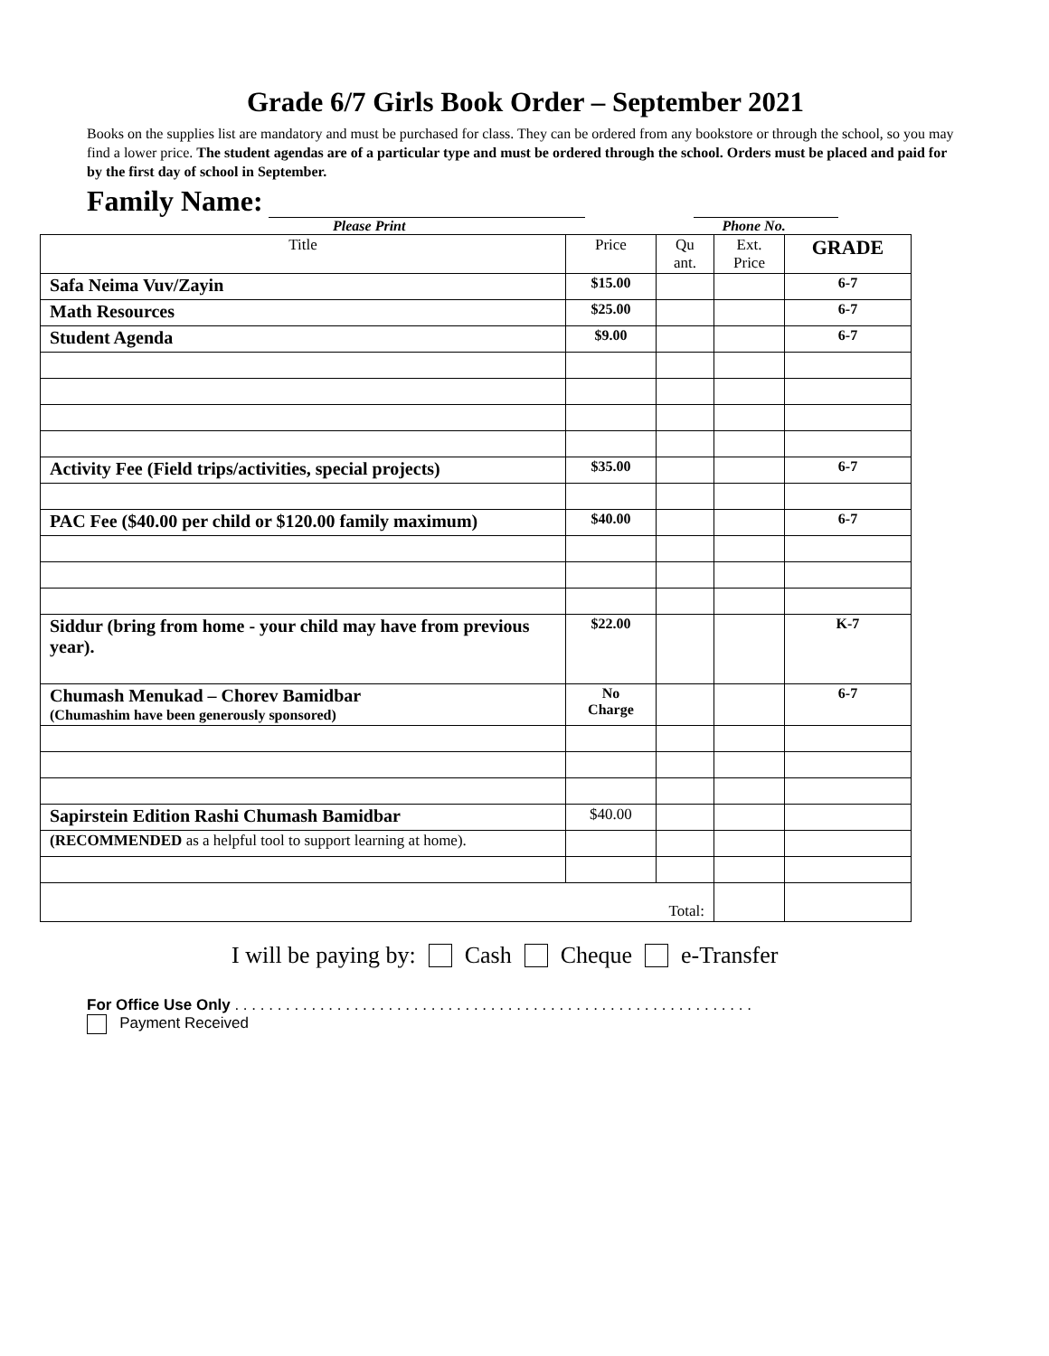Grade 6/7 Girls Book Order – September 2021
Books on the supplies list are mandatory and must be purchased for class. They can be ordered from any bookstore or through the school, so you may find a lower price. The student agendas are of a particular type and must be ordered through the school. Orders must be placed and paid for by the first day of school in September.
Family Name:
Please Print Phone No.
| Title | Price | Qu ant. | Ext. Price | GRADE |
| --- | --- | --- | --- | --- |
| Safa Neima Vuv/Zayin | $15.00 | | | 6-7 |
| Math Resources | $25.00 | | | 6-7 |
| Student Agenda | $9.00 | | | 6-7 |
| Activity Fee (Field trips/activities, special projects) | $35.00 | | | 6-7 |
| PAC Fee ($40.00 per child or $120.00 family maximum) | $40.00 | | | 6-7 |
| Siddur (bring from home - your child may have from previous year). | $22.00 | | | K-7 |
| Chumash Menukad – Chorev Bamidbar (Chumashim have been generously sponsored) | No Charge | | | 6-7 |
| Sapirstein Edition Rashi Chumash Bamidbar | $40.00 | | | |
| (RECOMMENDED as a helpful tool to support learning at home). | | | | |
| Total: | | | | |
I will be paying by: Cash Cheque e-Transfer
For Office Use Only . . . . . . . . . . . . . . . . . . . . . . . . . . . . . . . . . . . . . . . . . . . . . . . . . . . . . . . . . . . . .
Payment Received